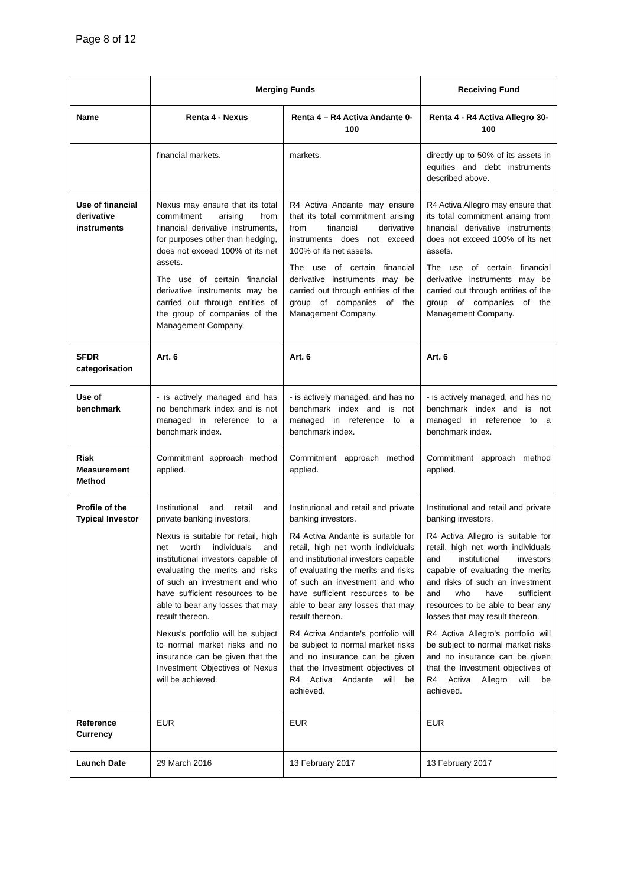Page 8 of 12
| | Merging Funds | | Receiving Fund |
| Name | Renta 4 - Nexus | Renta 4 – R4 Activa Andante 0-100 | Renta 4 - R4 Activa Allegro 30-100 |
| | financial markets. | markets. | directly up to 50% of its assets in equities and debt instruments described above. |
| Use of financial derivative instruments | Nexus may ensure that its total commitment arising from financial derivative instruments, for purposes other than hedging, does not exceed 100% of its net assets. The use of certain financial derivative instruments may be carried out through entities of the group of companies of the Management Company. | R4 Activa Andante may ensure that its total commitment arising from financial derivative instruments does not exceed 100% of its net assets. The use of certain financial derivative instruments may be carried out through entities of the group of companies of the Management Company. | R4 Activa Allegro may ensure that its total commitment arising from financial derivative instruments does not exceed 100% of its net assets. The use of certain financial derivative instruments may be carried out through entities of the group of companies of the Management Company. |
| SFDR categorisation | Art. 6 | Art. 6 | Art. 6 |
| Use of benchmark | - is actively managed and has no benchmark index and is not managed in reference to a benchmark index. | - is actively managed, and has no benchmark index and is not managed in reference to a benchmark index. | - is actively managed, and has no benchmark index and is not managed in reference to a benchmark index. |
| Risk Measurement Method | Commitment approach method applied. | Commitment approach method applied. | Commitment approach method applied. |
| Profile of the Typical Investor | Institutional and retail and private banking investors. Nexus is suitable for retail, high net worth individuals and institutional investors capable of evaluating the merits and risks of such an investment and who have sufficient resources to be able to bear any losses that may result thereon. Nexus's portfolio will be subject to normal market risks and no insurance can be given that the Investment Objectives of Nexus will be achieved. | Institutional and retail and private banking investors. R4 Activa Andante is suitable for retail, high net worth individuals and institutional investors capable of evaluating the merits and risks of such an investment and who have sufficient resources to be able to bear any losses that may result thereon. R4 Activa Andante's portfolio will be subject to normal market risks and no insurance can be given that the Investment objectives of R4 Activa Andante will be achieved. | Institutional and retail and private banking investors. R4 Activa Allegro is suitable for retail, high net worth individuals and institutional investors capable of evaluating the merits and risks of such an investment and who have sufficient resources to be able to bear any losses that may result thereon. R4 Activa Allegro's portfolio will be subject to normal market risks and no insurance can be given that the Investment objectives of R4 Activa Allegro will be achieved. |
| Reference Currency | EUR | EUR | EUR |
| Launch Date | 29 March 2016 | 13 February 2017 | 13 February 2017 |